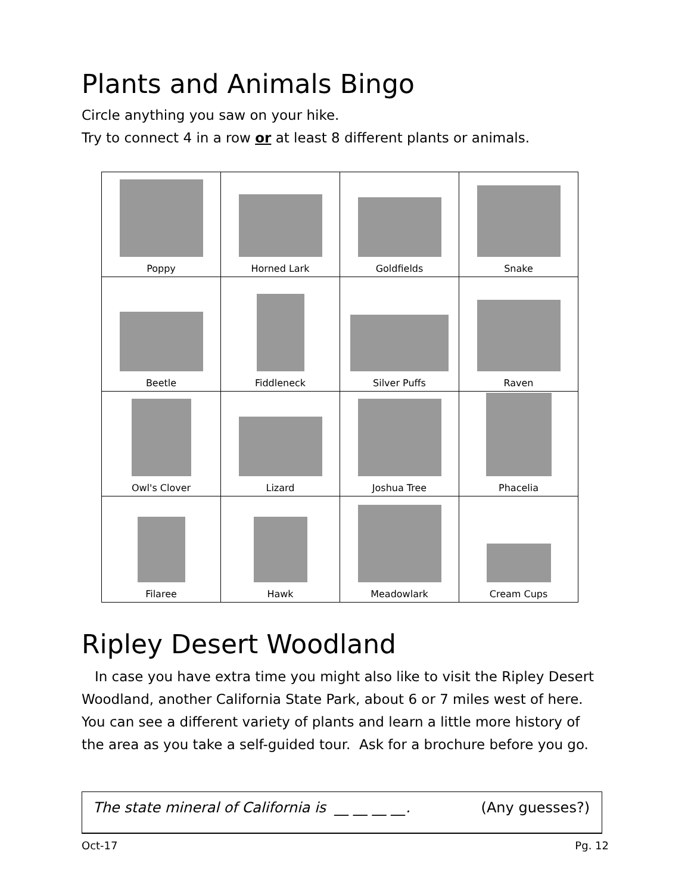Plants and Animals Bingo
Circle anything you saw on your hike.
Try to connect 4 in a row or at least 8 different plants or animals.
| Poppy | Horned Lark | Goldfields | Snake |
| Beetle | Fiddleneck | Silver Puffs | Raven |
| Owl's Clover | Lizard | Joshua Tree | Phacelia |
| Filaree | Hawk | Meadowlark | Cream Cups |
Ripley Desert Woodland
In case you have extra time you might also like to visit the Ripley Desert Woodland, another California State Park, about 6 or 7 miles west of here. You can see a different variety of plants and learn a little more history of the area as you take a self-guided tour. Ask for a brochure before you go.
The state mineral of California is __ __ __ __. (Any guesses?)
Oct-17 Pg. 12